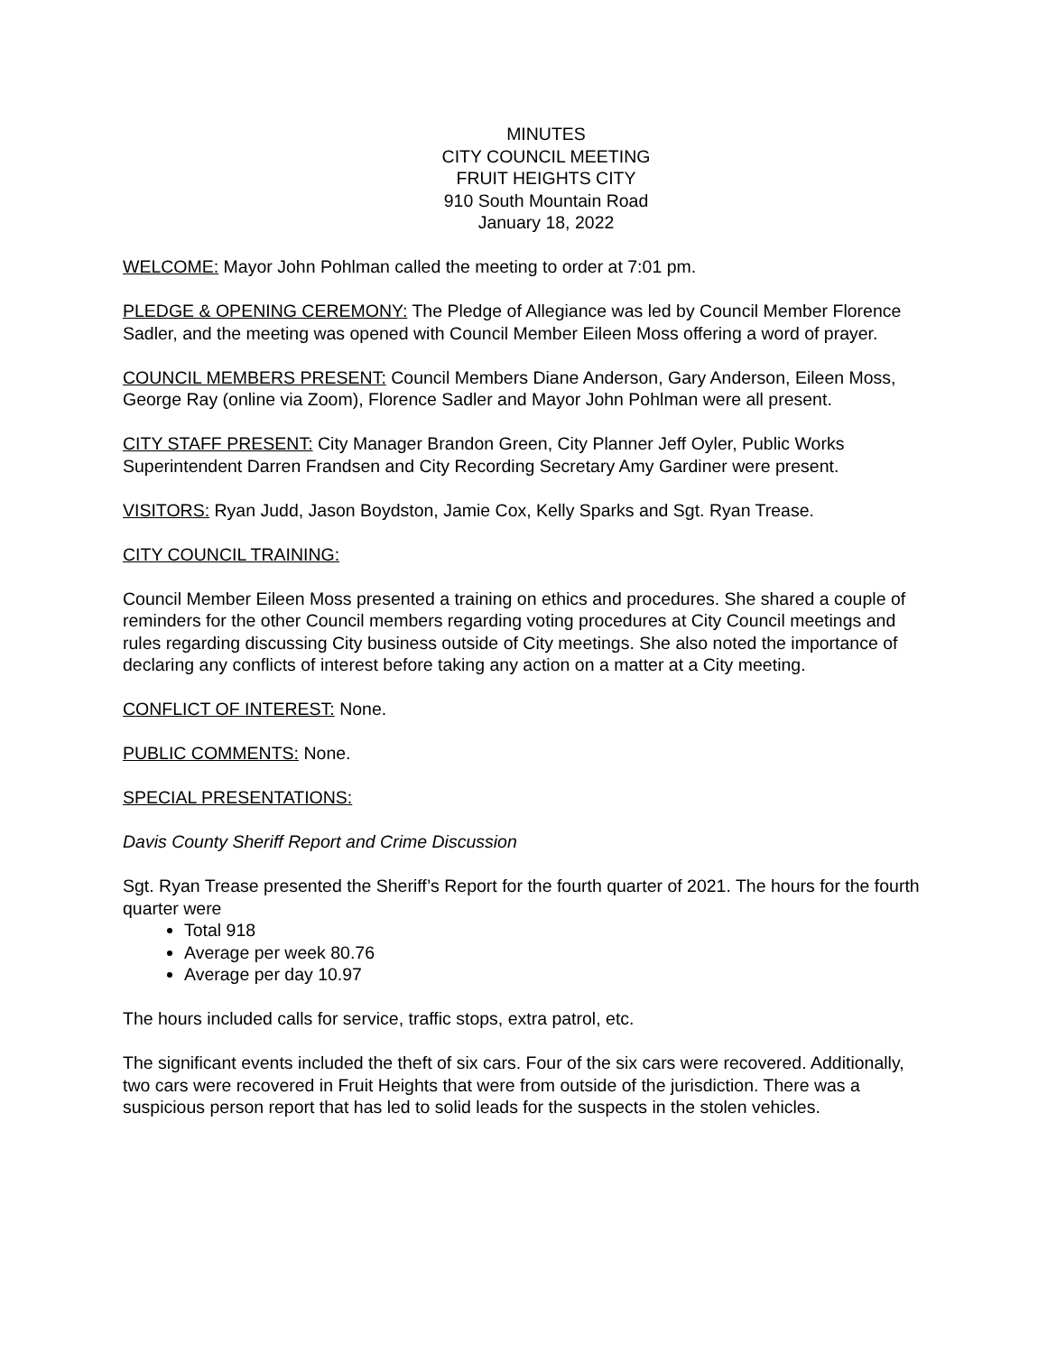MINUTES
CITY COUNCIL MEETING
FRUIT HEIGHTS CITY
910 South Mountain Road
January 18, 2022
WELCOME: Mayor John Pohlman called the meeting to order at 7:01 pm.
PLEDGE & OPENING CEREMONY: The Pledge of Allegiance was led by Council Member Florence Sadler, and the meeting was opened with Council Member Eileen Moss offering a word of prayer.
COUNCIL MEMBERS PRESENT: Council Members Diane Anderson, Gary Anderson, Eileen Moss, George Ray (online via Zoom), Florence Sadler and Mayor John Pohlman were all present.
CITY STAFF PRESENT: City Manager Brandon Green, City Planner Jeff Oyler, Public Works Superintendent Darren Frandsen and City Recording Secretary Amy Gardiner were present.
VISITORS: Ryan Judd, Jason Boydston, Jamie Cox, Kelly Sparks and Sgt. Ryan Trease.
CITY COUNCIL TRAINING:
Council Member Eileen Moss presented a training on ethics and procedures. She shared a couple of reminders for the other Council members regarding voting procedures at City Council meetings and rules regarding discussing City business outside of City meetings. She also noted the importance of declaring any conflicts of interest before taking any action on a matter at a City meeting.
CONFLICT OF INTEREST: None.
PUBLIC COMMENTS: None.
SPECIAL PRESENTATIONS:
Davis County Sheriff Report and Crime Discussion
Sgt. Ryan Trease presented the Sheriff’s Report for the fourth quarter of 2021. The hours for the fourth quarter were
Total 918
Average per week 80.76
Average per day 10.97
The hours included calls for service, traffic stops, extra patrol, etc.
The significant events included the theft of six cars. Four of the six cars were recovered. Additionally, two cars were recovered in Fruit Heights that were from outside of the jurisdiction. There was a suspicious person report that has led to solid leads for the suspects in the stolen vehicles.